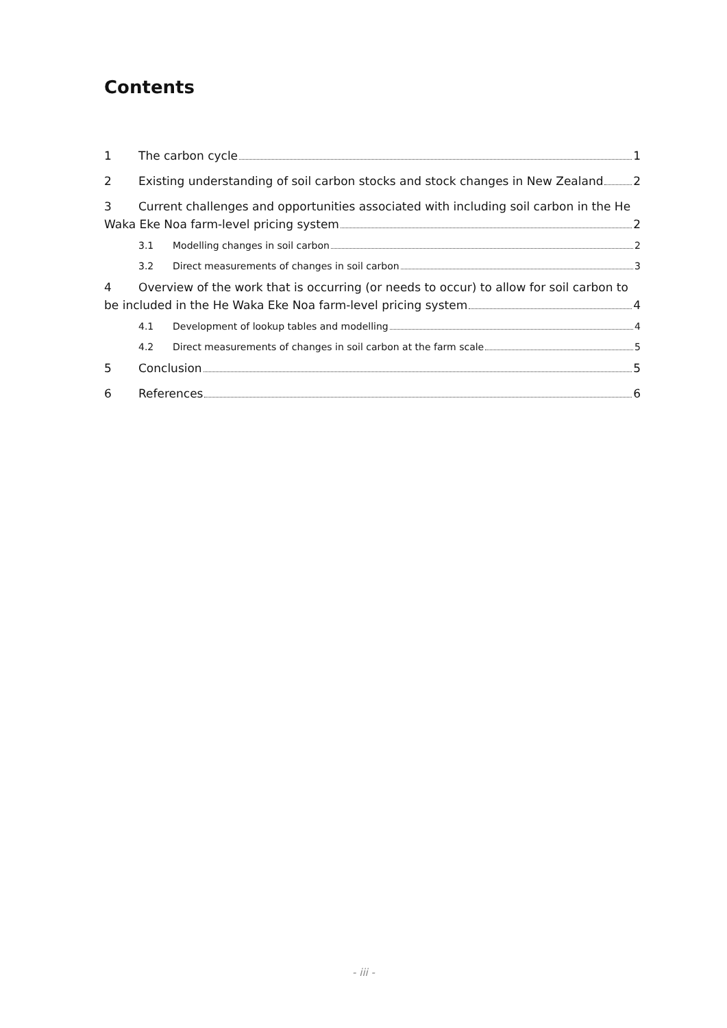Contents
1 The carbon cycle 1
2 Existing understanding of soil carbon stocks and stock changes in New Zealand 2
3 Current challenges and opportunities associated with including soil carbon in the He
Waka Eke Noa farm-level pricing system 2
3.1 Modelling changes in soil carbon 2
3.2 Direct measurements of changes in soil carbon 3
4 Overview of the work that is occurring (or needs to occur) to allow for soil carbon to
be included in the He Waka Eke Noa farm-level pricing system 4
4.1 Development of lookup tables and modelling 4
4.2 Direct measurements of changes in soil carbon at the farm scale 5
5 Conclusion 5
6 References 6
- iii -